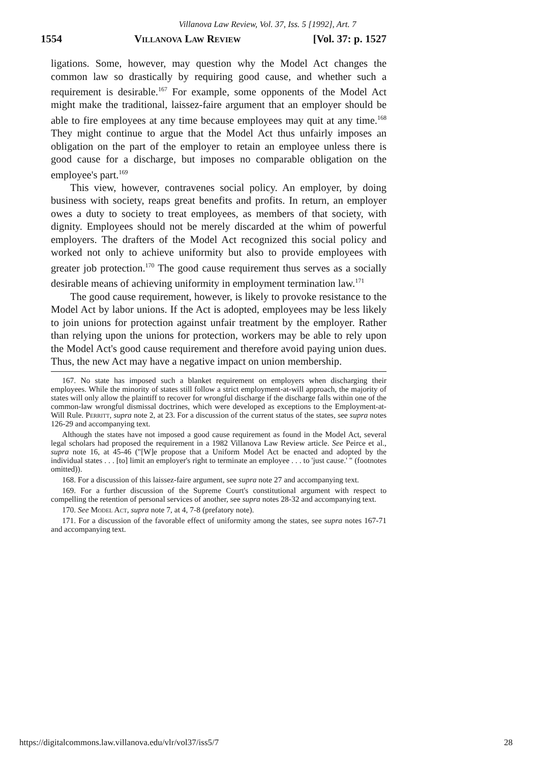Villanova Law Review, Vol. 37, Iss. 5 [1992], Art. 7
1554 Villanova Law Review [Vol. 37: p. 1527
ligations. Some, however, may question why the Model Act changes the common law so drastically by requiring good cause, and whether such a requirement is desirable.<sup>167</sup> For example, some opponents of the Model Act might make the traditional, laissez-faire argument that an employer should be able to fire employees at any time because employees may quit at any time.<sup>168</sup> They might continue to argue that the Model Act thus unfairly imposes an obligation on the part of the employer to retain an employee unless there is good cause for a discharge, but imposes no comparable obligation on the employee's part.<sup>169</sup>
This view, however, contravenes social policy. An employer, by doing business with society, reaps great benefits and profits. In return, an employer owes a duty to society to treat employees, as members of that society, with dignity. Employees should not be merely discarded at the whim of powerful employers. The drafters of the Model Act recognized this social policy and worked not only to achieve uniformity but also to provide employees with greater job protection.<sup>170</sup> The good cause requirement thus serves as a socially desirable means of achieving uniformity in employment termination law.<sup>171</sup>
The good cause requirement, however, is likely to provoke resistance to the Model Act by labor unions. If the Act is adopted, employees may be less likely to join unions for protection against unfair treatment by the employer. Rather than relying upon the unions for protection, workers may be able to rely upon the Model Act's good cause requirement and therefore avoid paying union dues. Thus, the new Act may have a negative impact on union membership.
167. No state has imposed such a blanket requirement on employers when discharging their employees. While the minority of states still follow a strict employment-at-will approach, the majority of states will only allow the plaintiff to recover for wrongful discharge if the discharge falls within one of the common-law wrongful dismissal doctrines, which were developed as exceptions to the Employment-at-Will Rule. Perritt, supra note 2, at 23. For a discussion of the current status of the states, see supra notes 126-29 and accompanying text.
Although the states have not imposed a good cause requirement as found in the Model Act, several legal scholars had proposed the requirement in a 1982 Villanova Law Review article. See Peirce et al., supra note 16, at 45-46 ("[W]e propose that a Uniform Model Act be enacted and adopted by the individual states . . . [to] limit an employer's right to terminate an employee . . . to 'just cause.' " (footnotes omitted)).
168. For a discussion of this laissez-faire argument, see supra note 27 and accompanying text.
169. For a further discussion of the Supreme Court's constitutional argument with respect to compelling the retention of personal services of another, see supra notes 28-32 and accompanying text.
170. See Model Act, supra note 7, at 4, 7-8 (prefatory note).
171. For a discussion of the favorable effect of uniformity among the states, see supra notes 167-71 and accompanying text.
https://digitalcommons.law.villanova.edu/vlr/vol37/iss5/7 28